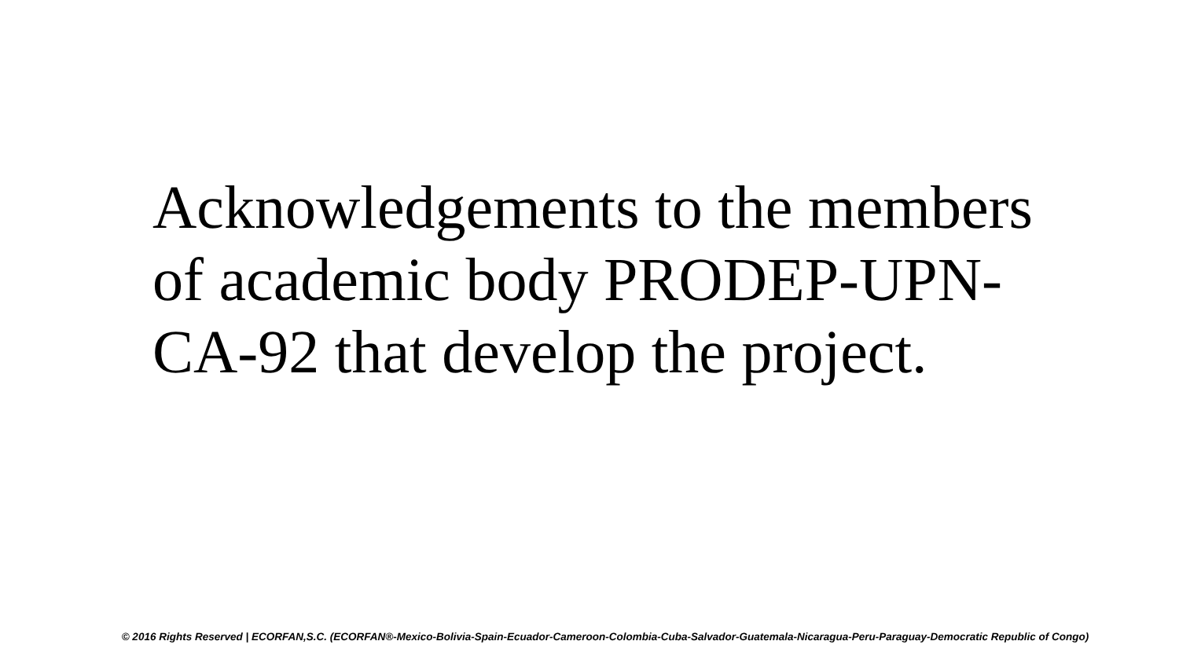Acknowledgements to the members of academic body PRODEP-UPN-CA-92 that develop the project.
© 2016 Rights Reserved | ECORFAN,S.C. (ECORFAN®-Mexico-Bolivia-Spain-Ecuador-Cameroon-Colombia-Cuba-Salvador-Guatemala-Nicaragua-Peru-Paraguay-Democratic Republic of Congo)